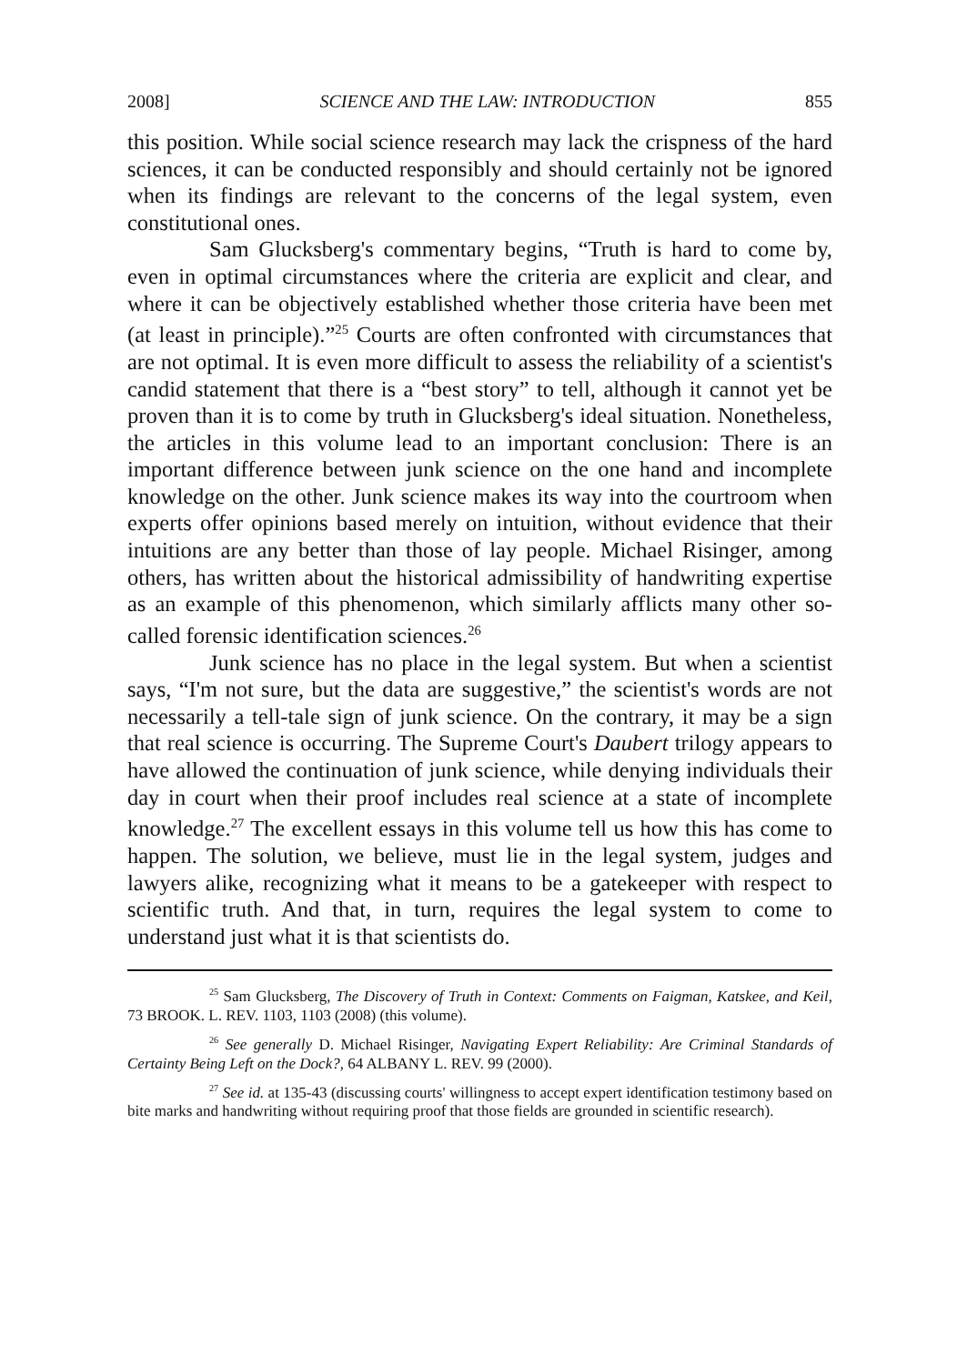2008] SCIENCE AND THE LAW: INTRODUCTION 855
this position. While social science research may lack the crispness of the hard sciences, it can be conducted responsibly and should certainly not be ignored when its findings are relevant to the concerns of the legal system, even constitutional ones.
Sam Glucksberg's commentary begins, “Truth is hard to come by, even in optimal circumstances where the criteria are explicit and clear, and where it can be objectively established whether those criteria have been met (at least in principle).”<sup>25</sup> Courts are often confronted with circumstances that are not optimal. It is even more difficult to assess the reliability of a scientist's candid statement that there is a “best story” to tell, although it cannot yet be proven than it is to come by truth in Glucksberg's ideal situation. Nonetheless, the articles in this volume lead to an important conclusion: There is an important difference between junk science on the one hand and incomplete knowledge on the other. Junk science makes its way into the courtroom when experts offer opinions based merely on intuition, without evidence that their intuitions are any better than those of lay people. Michael Risinger, among others, has written about the historical admissibility of handwriting expertise as an example of this phenomenon, which similarly afflicts many other so-called forensic identification sciences.<sup>26</sup>
Junk science has no place in the legal system. But when a scientist says, “I'm not sure, but the data are suggestive,” the scientist's words are not necessarily a tell-tale sign of junk science. On the contrary, it may be a sign that real science is occurring. The Supreme Court's Daubert trilogy appears to have allowed the continuation of junk science, while denying individuals their day in court when their proof includes real science at a state of incomplete knowledge.<sup>27</sup> The excellent essays in this volume tell us how this has come to happen. The solution, we believe, must lie in the legal system, judges and lawyers alike, recognizing what it means to be a gatekeeper with respect to scientific truth. And that, in turn, requires the legal system to come to understand just what it is that scientists do.
<sup>25</sup> Sam Glucksberg, The Discovery of Truth in Context: Comments on Faigman, Katskee, and Keil, 73 BROOK. L. REV. 1103, 1103 (2008) (this volume).
<sup>26</sup> See generally D. Michael Risinger, Navigating Expert Reliability: Are Criminal Standards of Certainty Being Left on the Dock?, 64 ALBANY L. REV. 99 (2000).
<sup>27</sup> See id. at 135-43 (discussing courts' willingness to accept expert identification testimony based on bite marks and handwriting without requiring proof that those fields are grounded in scientific research).